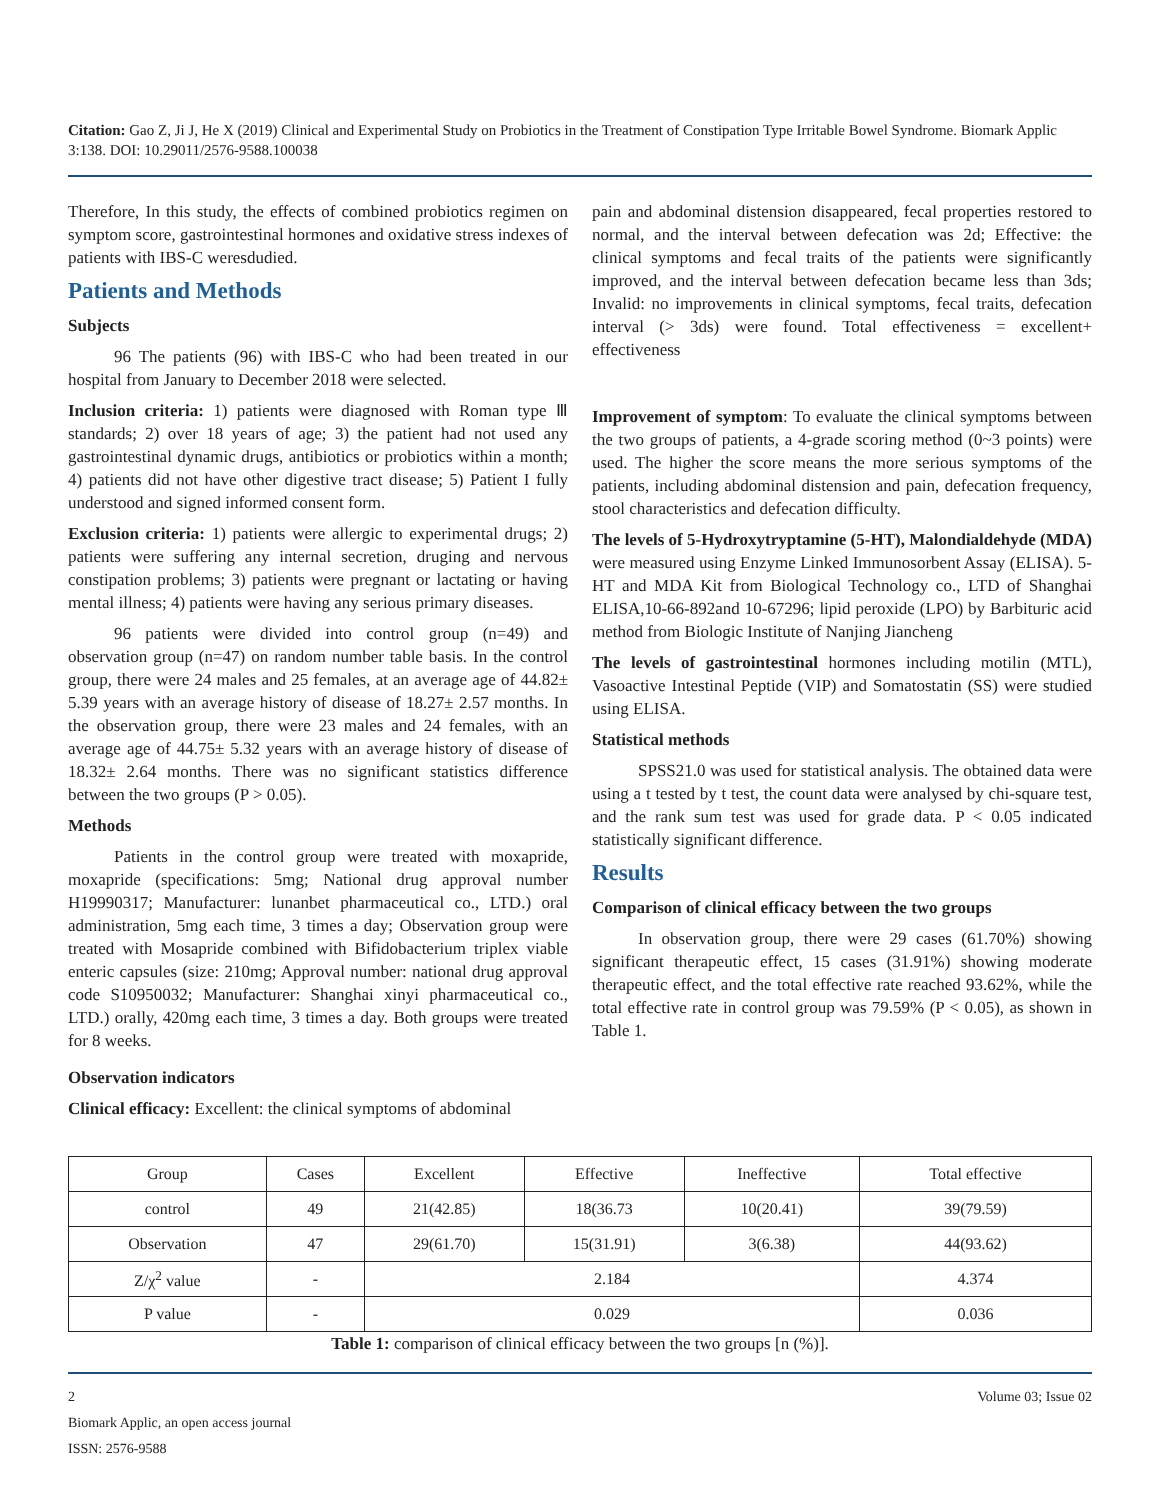Citation: Gao Z, Ji J, He X (2019) Clinical and Experimental Study on Probiotics in the Treatment of Constipation Type Irritable Bowel Syndrome. Biomark Applic 3:138. DOI: 10.29011/2576-9588.100038
Therefore, In this study, the effects of combined probiotics regimen on symptom score, gastrointestinal hormones and oxidative stress indexes of patients with IBS-C weresdudied.
Patients and Methods
Subjects
96 The patients (96) with IBS-C who had been treated in our hospital from January to December 2018 were selected.
Inclusion criteria: 1) patients were diagnosed with Roman type Ⅲ standards; 2) over 18 years of age; 3) the patient had not used any gastrointestinal dynamic drugs, antibiotics or probiotics within a month; 4) patients did not have other digestive tract disease; 5) Patient I fully understood and signed informed consent form.
Exclusion criteria: 1) patients were allergic to experimental drugs; 2) patients were suffering any internal secretion, druging and nervous constipation problems; 3) patients were pregnant or lactating or having mental illness; 4) patients were having any serious primary diseases.
96 patients were divided into control group (n=49) and observation group (n=47) on random number table basis. In the control group, there were 24 males and 25 females, at an average age of 44.82± 5.39 years with an average history of disease of 18.27± 2.57 months. In the observation group, there were 23 males and 24 females, with an average age of 44.75± 5.32 years with an average history of disease of 18.32± 2.64 months. There was no significant statistics difference between the two groups (P > 0.05).
Methods
Patients in the control group were treated with moxapride, moxapride (specifications: 5mg; National drug approval number H19990317; Manufacturer: lunanbet pharmaceutical co., LTD.) oral administration, 5mg each time, 3 times a day; Observation group were treated with Mosapride combined with Bifidobacterium triplex viable enteric capsules (size: 210mg; Approval number: national drug approval code S10950032; Manufacturer: Shanghai xinyi pharmaceutical co., LTD.) orally, 420mg each time, 3 times a day. Both groups were treated for 8 weeks.
Observation indicators
Clinical efficacy: Excellent: the clinical symptoms of abdominal
pain and abdominal distension disappeared, fecal properties restored to normal, and the interval between defecation was 2d; Effective: the clinical symptoms and fecal traits of the patients were significantly improved, and the interval between defecation became less than 3ds; Invalid: no improvements in clinical symptoms, fecal traits, defecation interval (> 3ds) were found. Total effectiveness = excellent+ effectiveness
Improvement of symptom: To evaluate the clinical symptoms between the two groups of patients, a 4-grade scoring method (0~3 points) were used. The higher the score means the more serious symptoms of the patients, including abdominal distension and pain, defecation frequency, stool characteristics and defecation difficulty.
The levels of 5-Hydroxytryptamine (5-HT), Malondialdehyde (MDA) were measured using Enzyme Linked Immunosorbent Assay (ELISA). 5-HT and MDA Kit from Biological Technology co., LTD of Shanghai ELISA,10-66-892and 10-67296; lipid peroxide (LPO) by Barbituric acid method from Biologic Institute of Nanjing Jiancheng
The levels of gastrointestinal hormones including motilin (MTL), Vasoactive Intestinal Peptide (VIP) and Somatostatin (SS) were studied using ELISA.
Statistical methods
SPSS21.0 was used for statistical analysis. The obtained data were using a t tested by t test, the count data were analysed by chi-square test, and the rank sum test was used for grade data. P < 0.05 indicated statistically significant difference.
Results
Comparison of clinical efficacy between the two groups
In observation group, there were 29 cases (61.70%) showing significant therapeutic effect, 15 cases (31.91%) showing moderate therapeutic effect, and the total effective rate reached 93.62%, while the total effective rate in control group was 79.59% (P < 0.05), as shown in Table 1.
| Group | Cases | Excellent | Effective | Ineffective | Total effective |
| --- | --- | --- | --- | --- | --- |
| control | 49 | 21(42.85) | 18(36.73 | 10(20.41) | 39(79.59) |
| Observation | 47 | 29(61.70) | 15(31.91) | 3(6.38) | 44(93.62) |
| Z/χ<sup>2</sup> value | - | 2.184 | | | 4.374 |
| P value | - | 0.029 | | | 0.036 |
Table 1: comparison of clinical efficacy between the two groups [n (%)].
2 Volume 03; Issue 02
Biomark Applic, an open access journal
ISSN: 2576-9588